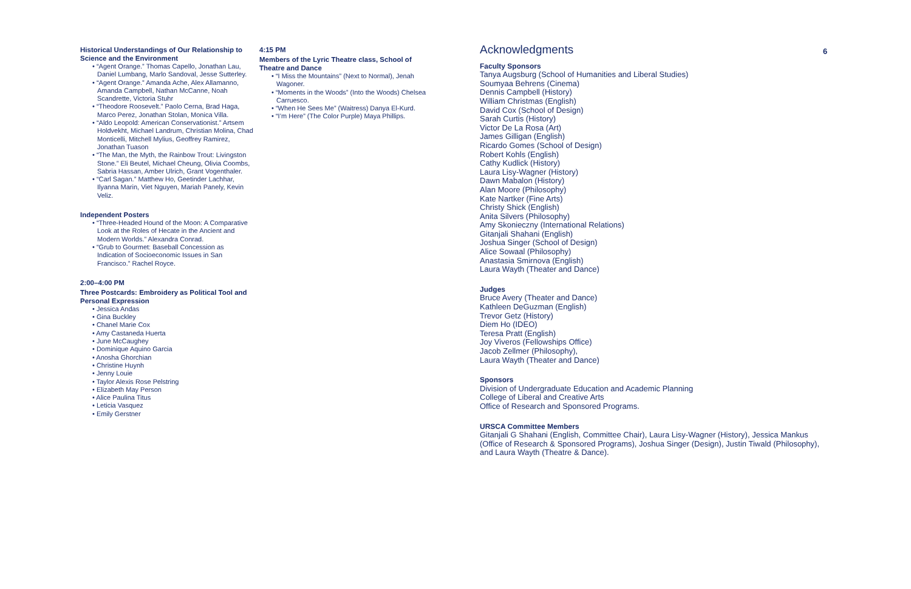Historical Understandings of Our Relationship to Science and the Environment
• “Agent Orange.” Thomas Capello, Jonathan Lau, Daniel Lumbang, Marlo Sandoval, Jesse Sutterley.
• “Agent Orange.” Amanda Ache, Alex Allamanno, Amanda Campbell, Nathan McCanne, Noah Scandrette, Victoria Stuhr
• “Theodore Roosevelt.” Paolo Cerna, Brad Haga, Marco Perez, Jonathan Stolan, Monica Villa.
• “Aldo Leopold: American Conservationist.” Artsem Holdvekht, Michael Landrum, Christian Molina, Chad Monticelli, Mitchell Mylius, Geoffrey Ramirez, Jonathan Tuason
• “The Man, the Myth, the Rainbow Trout: Livingston Stone.” Eli Beutel, Michael Cheung, Olivia Coombs, Sabria Hassan, Amber Ulrich, Grant Vogenthaler.
• “Carl Sagan.” Matthew Ho, Geetinder Lachhar, Ilyanna Marin, Viet Nguyen, Mariah Panely, Kevin Veliz.
Independent Posters
• “Three-Headed Hound of the Moon: A Comparative Look at the Roles of Hecate in the Ancient and Modern Worlds.” Alexandra Conrad.
• “Grub to Gourmet: Baseball Concession as Indication of Socioeconomic Issues in San Francisco.” Rachel Royce.
2:00–4:00 PM
Three Postcards: Embroidery as Political Tool and Personal Expression
• Jessica Andas
• Gina Buckley
• Chanel Marie Cox
• Amy Castaneda Huerta
• June McCaughey
• Dominique Aquino Garcia
• Anosha Ghorchian
• Christine Huynh
• Jenny Louie
• Taylor Alexis Rose Pelstring
• Elizabeth May Person
• Alice Paulina Titus
• Leticia Vasquez
• Emily Gerstner
4:15 PM
Members of the Lyric Theatre class, School of Theatre and Dance
• “I Miss the Mountains” (Next to Normal), Jenah Wagoner.
• “Moments in the Woods” (Into the Woods) Chelsea Carruesco.
• “When He Sees Me” (Waitress) Danya El-Kurd.
• “I’m Here” (The Color Purple) Maya Phillips.
Acknowledgments
Faculty Sponsors
Tanya Augsburg (School of Humanities and Liberal Studies)
Soumyaa Behrens (Cinema)
Dennis Campbell (History)
William Christmas (English)
David Cox (School of Design)
Sarah Curtis (History)
Victor De La Rosa (Art)
James Gilligan (English)
Ricardo Gomes (School of Design)
Robert Kohls (English)
Cathy Kudlick (History)
Laura Lisy-Wagner (History)
Dawn Mabalon (History)
Alan Moore (Philosophy)
Kate Nartker (Fine Arts)
Christy Shick (English)
Anita Silvers (Philosophy)
Amy Skonieczny (International Relations)
Gitanjali Shahani (English)
Joshua Singer (School of Design)
Alice Sowaal (Philosophy)
Anastasia Smirnova (English)
Laura Wayth (Theater and Dance)
Judges
Bruce Avery (Theater and Dance)
Kathleen DeGuzman (English)
Trevor Getz (History)
Diem Ho (IDEO)
Teresa Pratt (English)
Joy Viveros (Fellowships Office)
Jacob Zellmer (Philosophy),
Laura Wayth (Theater and Dance)
Sponsors
Division of Undergraduate Education and Academic Planning
College of Liberal and Creative Arts
Office of Research and Sponsored Programs.
URSCA Committee Members
Gitanjali G Shahani (English, Committee Chair), Laura Lisy-Wagner (History), Jessica Mankus (Office of Research & Sponsored Programs), Joshua Singer (Design), Justin Tiwald (Philosophy), and Laura Wayth (Theatre & Dance).
6